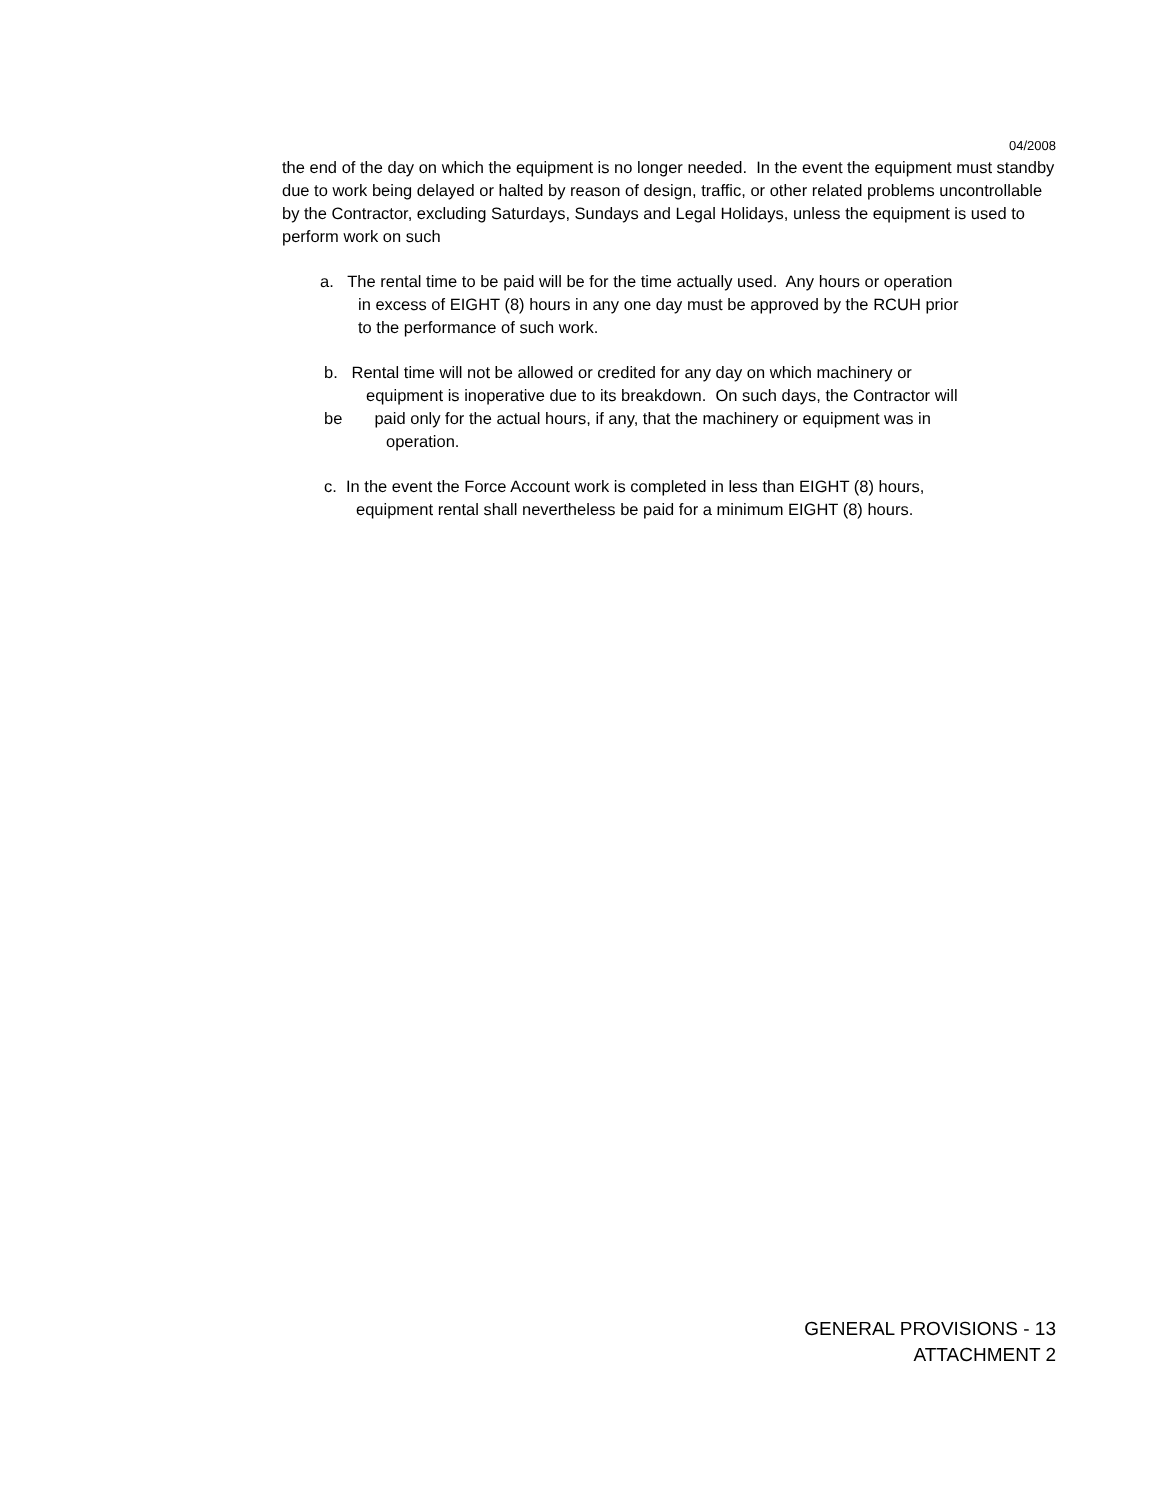04/2008
the end of the day on which the equipment is no longer needed. In the event the equipment must standby due to work being delayed or halted by reason of design, traffic, or other related problems uncontrollable by the Contractor, excluding Saturdays, Sundays and Legal Holidays, unless the equipment is used to perform work on such
a. The rental time to be paid will be for the time actually used. Any hours or operation
in excess of EIGHT (8) hours in any one day must be approved by the RCUH prior
to the performance of such work.
b. Rental time will not be allowed or credited for any day on which machinery or
equipment is inoperative due to its breakdown. On such days, the Contractor will
be paid only for the actual hours, if any, that the machinery or equipment was in
operation.
c. In the event the Force Account work is completed in less than EIGHT (8) hours,
equipment rental shall nevertheless be paid for a minimum EIGHT (8) hours.
GENERAL PROVISIONS - 13
ATTACHMENT 2